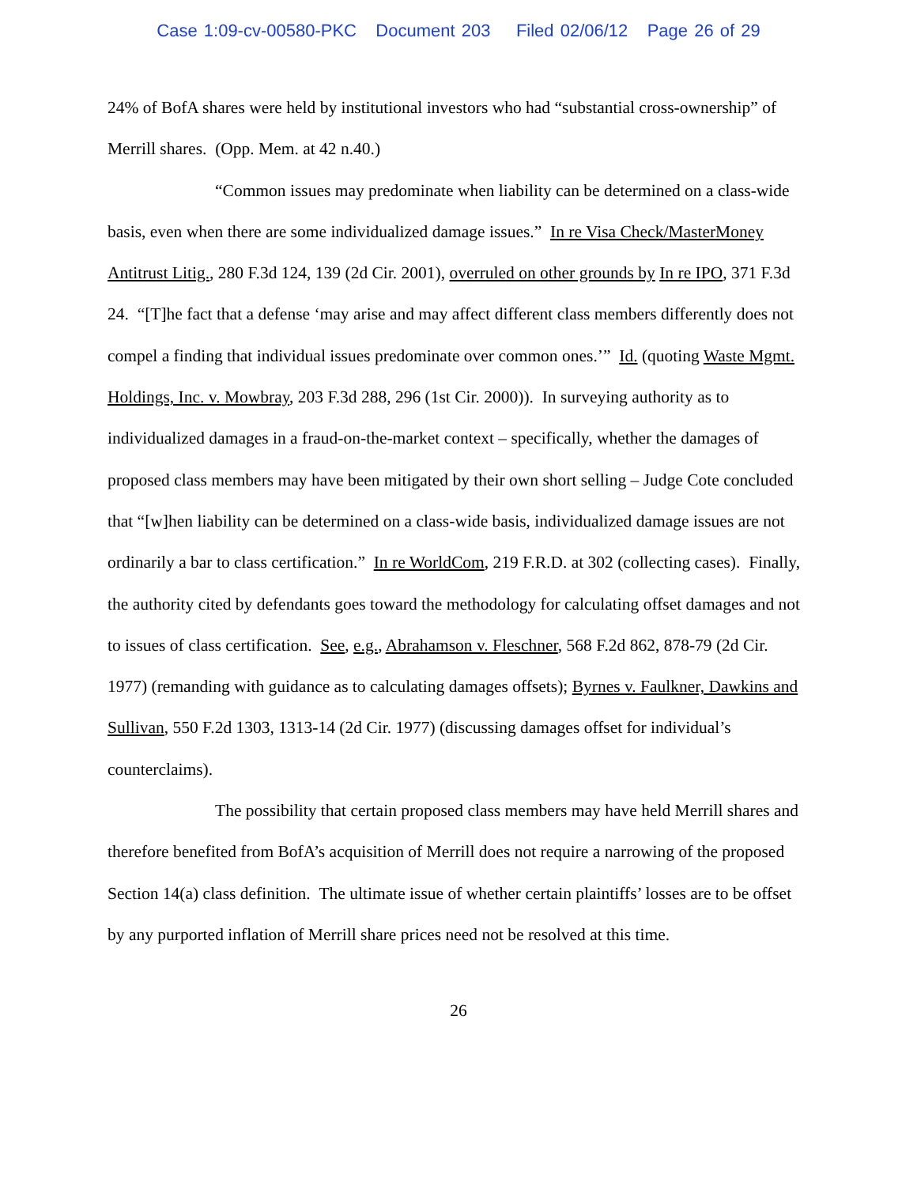Case 1:09-cv-00580-PKC Document 203 Filed 02/06/12 Page 26 of 29
24% of BofA shares were held by institutional investors who had “substantial cross-ownership” of Merrill shares. (Opp. Mem. at 42 n.40.)
“Common issues may predominate when liability can be determined on a class-wide basis, even when there are some individualized damage issues.” In re Visa Check/MasterMoney Antitrust Litig., 280 F.3d 124, 139 (2d Cir. 2001), overruled on other grounds by In re IPO, 371 F.3d 24. “[T]he fact that a defense ‘may arise and may affect different class members differently does not compel a finding that individual issues predominate over common ones.’” Id. (quoting Waste Mgmt. Holdings, Inc. v. Mowbray, 203 F.3d 288, 296 (1st Cir. 2000)). In surveying authority as to individualized damages in a fraud-on-the-market context – specifically, whether the damages of proposed class members may have been mitigated by their own short selling – Judge Cote concluded that “[w]hen liability can be determined on a class-wide basis, individualized damage issues are not ordinarily a bar to class certification.” In re WorldCom, 219 F.R.D. at 302 (collecting cases). Finally, the authority cited by defendants goes toward the methodology for calculating offset damages and not to issues of class certification. See, e.g., Abrahamson v. Fleschner, 568 F.2d 862, 878-79 (2d Cir. 1977) (remanding with guidance as to calculating damages offsets); Byrnes v. Faulkner, Dawkins and Sullivan, 550 F.2d 1303, 1313-14 (2d Cir. 1977) (discussing damages offset for individual’s counterclaims).
The possibility that certain proposed class members may have held Merrill shares and therefore benefited from BofA’s acquisition of Merrill does not require a narrowing of the proposed Section 14(a) class definition. The ultimate issue of whether certain plaintiffs’ losses are to be offset by any purported inflation of Merrill share prices need not be resolved at this time.
26